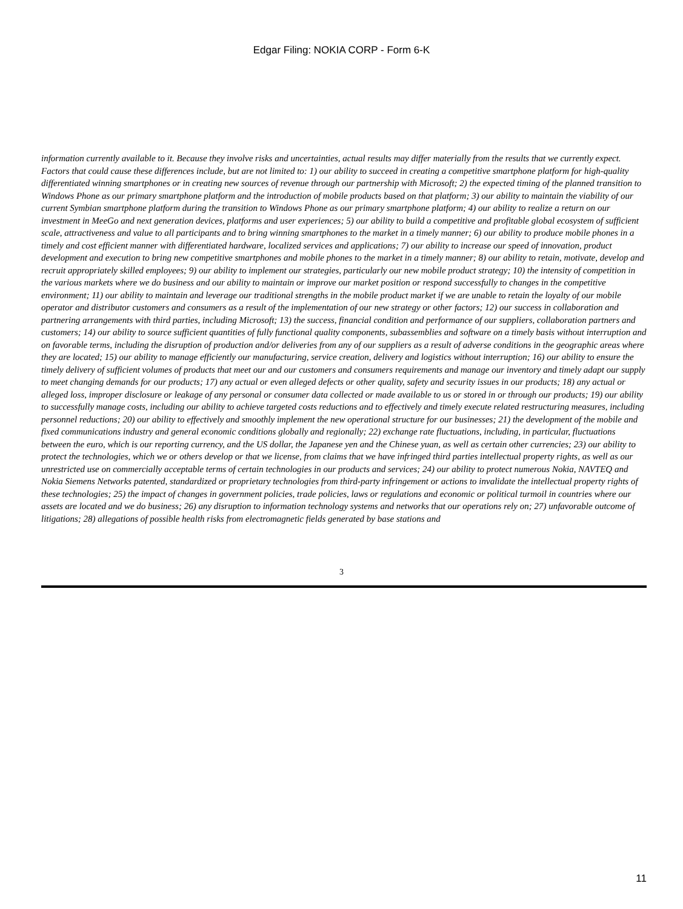Edgar Filing: NOKIA CORP - Form 6-K
information currently available to it. Because they involve risks and uncertainties, actual results may differ materially from the results that we currently expect. Factors that could cause these differences include, but are not limited to: 1) our ability to succeed in creating a competitive smartphone platform for high-quality differentiated winning smartphones or in creating new sources of revenue through our partnership with Microsoft; 2) the expected timing of the planned transition to Windows Phone as our primary smartphone platform and the introduction of mobile products based on that platform; 3) our ability to maintain the viability of our current Symbian smartphone platform during the transition to Windows Phone as our primary smartphone platform; 4) our ability to realize a return on our investment in MeeGo and next generation devices, platforms and user experiences; 5) our ability to build a competitive and profitable global ecosystem of sufficient scale, attractiveness and value to all participants and to bring winning smartphones to the market in a timely manner; 6) our ability to produce mobile phones in a timely and cost efficient manner with differentiated hardware, localized services and applications; 7) our ability to increase our speed of innovation, product development and execution to bring new competitive smartphones and mobile phones to the market in a timely manner; 8) our ability to retain, motivate, develop and recruit appropriately skilled employees; 9) our ability to implement our strategies, particularly our new mobile product strategy; 10) the intensity of competition in the various markets where we do business and our ability to maintain or improve our market position or respond successfully to changes in the competitive environment; 11) our ability to maintain and leverage our traditional strengths in the mobile product market if we are unable to retain the loyalty of our mobile operator and distributor customers and consumers as a result of the implementation of our new strategy or other factors; 12) our success in collaboration and partnering arrangements with third parties, including Microsoft; 13) the success, financial condition and performance of our suppliers, collaboration partners and customers; 14) our ability to source sufficient quantities of fully functional quality components, subassemblies and software on a timely basis without interruption and on favorable terms, including the disruption of production and/or deliveries from any of our suppliers as a result of adverse conditions in the geographic areas where they are located; 15) our ability to manage efficiently our manufacturing, service creation, delivery and logistics without interruption; 16) our ability to ensure the timely delivery of sufficient volumes of products that meet our and our customers and consumers requirements and manage our inventory and timely adapt our supply to meet changing demands for our products; 17) any actual or even alleged defects or other quality, safety and security issues in our products; 18) any actual or alleged loss, improper disclosure or leakage of any personal or consumer data collected or made available to us or stored in or through our products; 19) our ability to successfully manage costs, including our ability to achieve targeted costs reductions and to effectively and timely execute related restructuring measures, including personnel reductions; 20) our ability to effectively and smoothly implement the new operational structure for our businesses; 21) the development of the mobile and fixed communications industry and general economic conditions globally and regionally; 22) exchange rate fluctuations, including, in particular, fluctuations between the euro, which is our reporting currency, and the US dollar, the Japanese yen and the Chinese yuan, as well as certain other currencies; 23) our ability to protect the technologies, which we or others develop or that we license, from claims that we have infringed third parties intellectual property rights, as well as our unrestricted use on commercially acceptable terms of certain technologies in our products and services; 24) our ability to protect numerous Nokia, NAVTEQ and Nokia Siemens Networks patented, standardized or proprietary technologies from third-party infringement or actions to invalidate the intellectual property rights of these technologies; 25) the impact of changes in government policies, trade policies, laws or regulations and economic or political turmoil in countries where our assets are located and we do business; 26) any disruption to information technology systems and networks that our operations rely on; 27) unfavorable outcome of litigations; 28) allegations of possible health risks from electromagnetic fields generated by base stations and
3
11